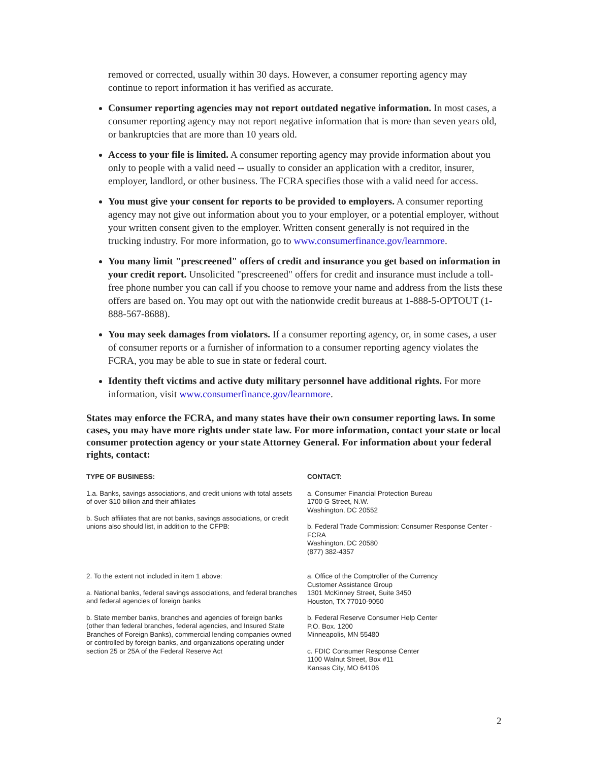removed or corrected, usually within 30 days. However, a consumer reporting agency may continue to report information it has verified as accurate.
Consumer reporting agencies may not report outdated negative information. In most cases, a consumer reporting agency may not report negative information that is more than seven years old, or bankruptcies that are more than 10 years old.
Access to your file is limited. A consumer reporting agency may provide information about you only to people with a valid need -- usually to consider an application with a creditor, insurer, employer, landlord, or other business. The FCRA specifies those with a valid need for access.
You must give your consent for reports to be provided to employers. A consumer reporting agency may not give out information about you to your employer, or a potential employer, without your written consent given to the employer. Written consent generally is not required in the trucking industry. For more information, go to www.consumerfinance.gov/learnmore.
You many limit "prescreened" offers of credit and insurance you get based on information in your credit report. Unsolicited "prescreened" offers for credit and insurance must include a toll-free phone number you can call if you choose to remove your name and address from the lists these offers are based on. You may opt out with the nationwide credit bureaus at 1-888-5-OPTOUT (1-888-567-8688).
You may seek damages from violators. If a consumer reporting agency, or, in some cases, a user of consumer reports or a furnisher of information to a consumer reporting agency violates the FCRA, you may be able to sue in state or federal court.
Identity theft victims and active duty military personnel have additional rights. For more information, visit www.consumerfinance.gov/learnmore.
States may enforce the FCRA, and many states have their own consumer reporting laws. In some cases, you may have more rights under state law. For more information, contact your state or local consumer protection agency or your state Attorney General. For information about your federal rights, contact:
| TYPE OF BUSINESS: | CONTACT: |
| --- | --- |
| 1.a. Banks, savings associations, and credit unions with total assets of over $10 billion and their affiliates b. Such affiliates that are not banks, savings associations, or credit unions also should list, in addition to the CFPB: | a. Consumer Financial Protection Bureau 1700 G Street, N.W. Washington, DC 20552 b. Federal Trade Commission: Consumer Response Center - FCRA Washington, DC 20580 (877) 382-4357 |
| 2. To the extent not included in item 1 above: a. National banks, federal savings associations, and federal branches and federal agencies of foreign banks b. State member banks, branches and agencies of foreign banks (other than federal branches, federal agencies, and Insured State Branches of Foreign Banks), commercial lending companies owned or controlled by foreign banks, and organizations operating under section 25 or 25A of the Federal Reserve Act | a. Office of the Comptroller of the Currency Customer Assistance Group 1301 McKinney Street, Suite 3450 Houston, TX 77010-9050 b. Federal Reserve Consumer Help Center P.O. Box. 1200 Minneapolis, MN 55480 c. FDIC Consumer Response Center 1100 Walnut Street, Box #11 Kansas City, MO 64106 |
2